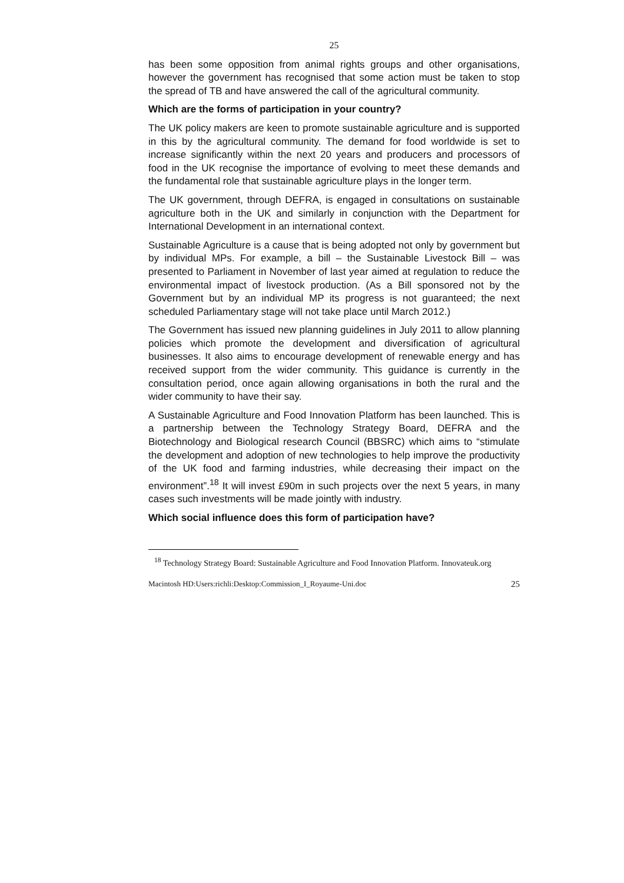25
has been some opposition from animal rights groups and other organisations, however the government has recognised that some action must be taken to stop the spread of TB and have answered the call of the agricultural community.
Which are the forms of participation in your country?
The UK policy makers are keen to promote sustainable agriculture and is supported in this by the agricultural community. The demand for food worldwide is set to increase significantly within the next 20 years and producers and processors of food in the UK recognise the importance of evolving to meet these demands and the fundamental role that sustainable agriculture plays in the longer term.
The UK government, through DEFRA, is engaged in consultations on sustainable agriculture both in the UK and similarly in conjunction with the Department for International Development in an international context.
Sustainable Agriculture is a cause that is being adopted not only by government but by individual MPs. For example, a bill – the Sustainable Livestock Bill – was presented to Parliament in November of last year aimed at regulation to reduce the environmental impact of livestock production. (As a Bill sponsored not by the Government but by an individual MP its progress is not guaranteed; the next scheduled Parliamentary stage will not take place until March 2012.)
The Government has issued new planning guidelines in July 2011 to allow planning policies which promote the development and diversification of agricultural businesses. It also aims to encourage development of renewable energy and has received support from the wider community. This guidance is currently in the consultation period, once again allowing organisations in both the rural and the wider community to have their say.
A Sustainable Agriculture and Food Innovation Platform has been launched. This is a partnership between the Technology Strategy Board, DEFRA and the Biotechnology and Biological research Council (BBSRC) which aims to “stimulate the development and adoption of new technologies to help improve the productivity of the UK food and farming industries, while decreasing their impact on the environment”.<sup>18</sup> It will invest £90m in such projects over the next 5 years, in many cases such investments will be made jointly with industry.
Which social influence does this form of participation have?
<sup>18</sup> Technology Strategy Board: Sustainable Agriculture and Food Innovation Platform. Innovateuk.org
Macintosh HD:Users:richli:Desktop:Commission_I_Royaume-Uni.doc 25